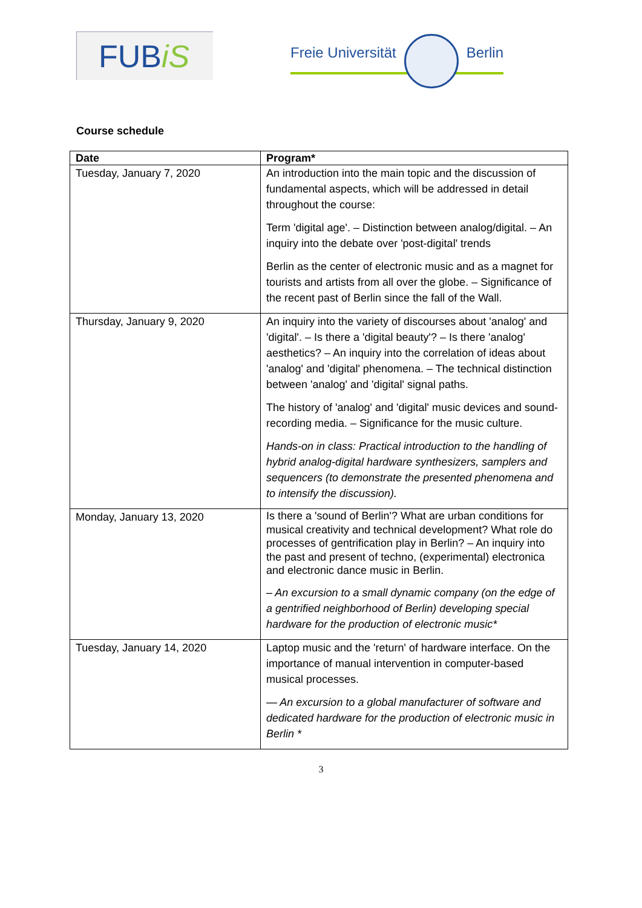FUBiS
Freie Universität Berlin
Course schedule
| Date | Program* |
| --- | --- |
| Tuesday, January 7, 2020 | An introduction into the main topic and the discussion of fundamental aspects, which will be addressed in detail throughout the course: Term 'digital age'. – Distinction between analog/digital. – An inquiry into the debate over 'post-digital' trends Berlin as the center of electronic music and as a magnet for tourists and artists from all over the globe. – Significance of the recent past of Berlin since the fall of the Wall. |
| Thursday, January 9, 2020 | An inquiry into the variety of discourses about 'analog' and 'digital'. – Is there a 'digital beauty'? – Is there 'analog' aesthetics? – An inquiry into the correlation of ideas about 'analog' and 'digital' phenomena. – The technical distinction between 'analog' and 'digital' signal paths. The history of 'analog' and 'digital' music devices and sound-recording media. – Significance for the music culture. Hands-on in class: Practical introduction to the handling of hybrid analog-digital hardware synthesizers, samplers and sequencers (to demonstrate the presented phenomena and to intensify the discussion). |
| Monday, January 13, 2020 | Is there a 'sound of Berlin'? What are urban conditions for musical creativity and technical development? What role do processes of gentrification play in Berlin? – An inquiry into the past and present of techno, (experimental) electronica and electronic dance music in Berlin. – An excursion to a small dynamic company (on the edge of a gentrified neighborhood of Berlin) developing special hardware for the production of electronic music* |
| Tuesday, January 14, 2020 | Laptop music and the 'return' of hardware interface. On the importance of manual intervention in computer-based musical processes. — An excursion to a global manufacturer of software and dedicated hardware for the production of electronic music in Berlin * |
3